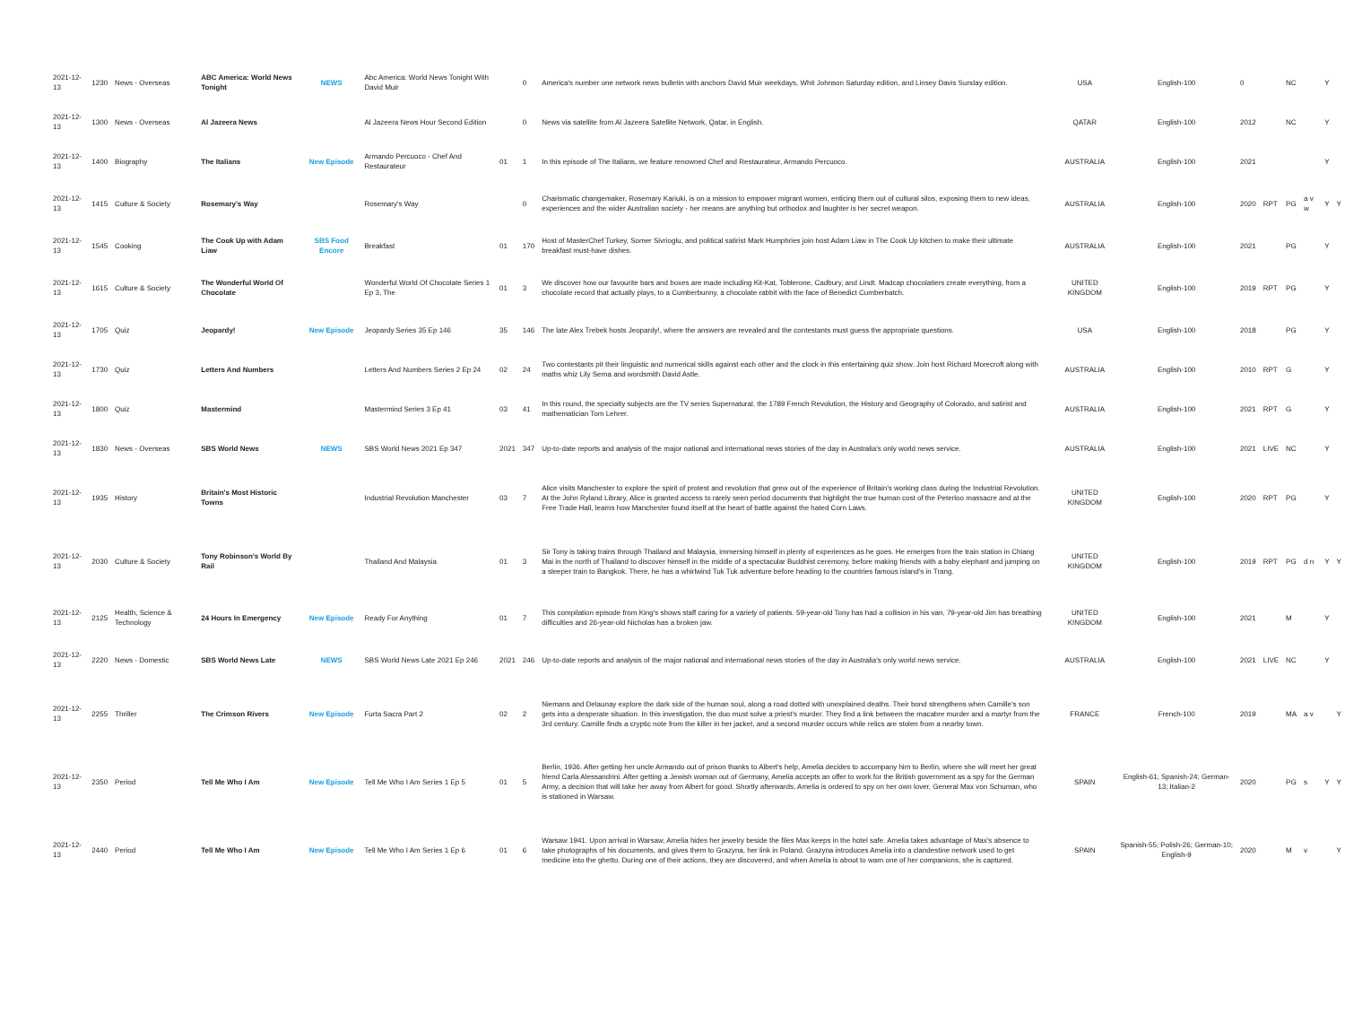| 2021-12-13 | 1230 | News - Overseas | ABC America: World News Tonight | NEWS | Abc America: World News Tonight With David Muir | | 0 | America's number one network news bulletin with anchors David Muir weekdays, Whit Johnson Saturday edition, and Linsey Davis Sunday edition. | USA | English-100 | 0 | | NC | | Y | |
| 2021-12-13 | 1300 | News - Overseas | Al Jazeera News | | Al Jazeera News Hour Second Edition | | 0 | News via satellite from Al Jazeera Satellite Network, Qatar, in English. | QATAR | English-100 | 2012 | | NC | | Y | |
| 2021-12-13 | 1400 | Biography | The Italians | New Episode | Armando Percuoco - Chef And Restaurateur | 01 | 1 | In this episode of The Italians, we feature renowned Chef and Restaurateur, Armando Percuoco. | AUSTRALIA | English-100 | 2021 | | | | Y | |
| 2021-12-13 | 1415 | Culture & Society | Rosemary's Way | | Rosemary's Way | | 0 | Charismatic changemaker, Rosemary Kariuki, is on a mission to empower migrant women, enticing them out of cultural silos, exposing them to new ideas, experiences and the wider Australian society - her means are anything but orthodox and laughter is her secret weapon. | AUSTRALIA | English-100 | 2020 | RPT | PG | a v w | Y | Y |
| 2021-12-13 | 1545 | Cooking | The Cook Up with Adam Liaw | SBS Food Encore | Breakfast | 01 | 170 | Host of MasterChef Turkey, Somer Sivrioglu, and political satirist Mark Humphries join host Adam Liaw in The Cook Up kitchen to make their ultimate breakfast must-have dishes. | AUSTRALIA | English-100 | 2021 | | PG | | Y | |
| 2021-12-13 | 1615 | Culture & Society | The Wonderful World Of Chocolate | | Wonderful World Of Chocolate Series 1 Ep 3, The | 01 | 3 | We discover how our favourite bars and boxes are made including Kit-Kat, Toblerone, Cadbury, and Lindt. Madcap chocolatiers create everything, from a chocolate record that actually plays, to a Cumberbunny, a chocolate rabbit with the face of Benedict Cumberbatch. | UNITED KINGDOM | English-100 | 2019 | RPT | PG | | Y | |
| 2021-12-13 | 1705 | Quiz | Jeopardy! | New Episode | Jeopardy Series 35 Ep 146 | 35 | 146 | The late Alex Trebek hosts Jeopardy!, where the answers are revealed and the contestants must guess the appropriate questions. | USA | English-100 | 2018 | | PG | | Y | |
| 2021-12-13 | 1730 | Quiz | Letters And Numbers | | Letters And Numbers Series 2 Ep 24 | 02 | 24 | Two contestants pit their linguistic and numerical skills against each other and the clock in this entertaining quiz show. Join host Richard Morecroft along with maths whiz Lily Serna and wordsmith David Astle. | AUSTRALIA | English-100 | 2010 | RPT | G | | Y | |
| 2021-12-13 | 1800 | Quiz | Mastermind | | Mastermind Series 3 Ep 41 | 03 | 41 | In this round, the specialty subjects are the TV series Supernatural, the 1789 French Revolution, the History and Geography of Colorado, and satirist and mathematician Tom Lehrer. | AUSTRALIA | English-100 | 2021 | RPT | G | | Y | |
| 2021-12-13 | 1830 | News - Overseas | SBS World News | NEWS | SBS World News 2021 Ep 347 | 2021 | 347 | Up-to-date reports and analysis of the major national and international news stories of the day in Australia's only world news service. | AUSTRALIA | English-100 | 2021 | LIVE | NC | | Y | |
| 2021-12-13 | 1935 | History | Britain's Most Historic Towns | | Industrial Revolution Manchester | 03 | 7 | Alice visits Manchester to explore the spirit of protest and revolution that grew out of the experience of Britain's working class during the Industrial Revolution. At the John Ryland Library, Alice is granted access to rarely seen period documents that highlight the true human cost of the Peterloo massacre and at the Free Trade Hall, learns how Manchester found itself at the heart of battle against the hated Corn Laws. | UNITED KINGDOM | English-100 | 2020 | RPT | PG | | Y | |
| 2021-12-13 | 2030 | Culture & Society | Tony Robinson's World By Rail | | Thailand And Malaysia | 01 | 3 | Sir Tony is taking trains through Thailand and Malaysia, immersing himself in plenty of experiences as he goes. He emerges from the train station in Chiang Mai in the north of Thailand to discover himself in the middle of a spectacular Buddhist ceremony, before making friends with a baby elephant and jumping on a sleeper train to Bangkok. There, he has a whirlwind Tuk Tuk adventure before heading to the countries famous island's in Trang. | UNITED KINGDOM | English-100 | 2019 | RPT | PG | d n | Y | Y |
| 2021-12-13 | 2125 | Health, Science & Technology | 24 Hours In Emergency | New Episode | Ready For Anything | 01 | 7 | This compilation episode from King's shows staff caring for a variety of patients. 59-year-old Tony has had a collision in his van, 79-year-old Jim has breathing difficulties and 26-year-old Nicholas has a broken jaw. | UNITED KINGDOM | English-100 | 2021 | | M | | Y | |
| 2021-12-13 | 2220 | News - Domestic | SBS World News Late | NEWS | SBS World News Late 2021 Ep 246 | 2021 | 246 | Up-to-date reports and analysis of the major national and international news stories of the day in Australia's only world news service. | AUSTRALIA | English-100 | 2021 | LIVE | NC | | Y | |
| 2021-12-13 | 2255 | Thriller | The Crimson Rivers | New Episode | Furta Sacra Part 2 | 02 | 2 | Niemans and Delaunay explore the dark side of the human soul, along a road dotted with unexplained deaths. Their bond strengthens when Camille's son gets into a desperate situation. In this investigation, the duo must solve a priest's murder. They find a link between the macabre murder and a martyr from the 3rd century. Camille finds a cryptic note from the killer in her jacket, and a second murder occurs while relics are stolen from a nearby town. | FRANCE | French-100 | 2019 | | MA | a v | | Y |
| 2021-12-13 | 2350 | Period | Tell Me Who I Am | New Episode | Tell Me Who I Am Series 1 Ep 5 | 01 | 5 | Berlin, 1936. After getting her uncle Armando out of prison thanks to Albert's help, Amelia decides to accompany him to Berlin, where she will meet her great friend Carla Alessandrini. After getting a Jewish woman out of Germany, Amelia accepts an offer to work for the British government as a spy for the German Army, a decision that will take her away from Albert for good. Shortly afterwards, Amelia is ordered to spy on her own lover, General Max von Schuman, who is stationed in Warsaw. | SPAIN | English-61; Spanish-24; German-13; Italian-2 | 2020 | | PG | s | Y | Y |
| 2021-12-13 | 2440 | Period | Tell Me Who I Am | New Episode | Tell Me Who I Am Series 1 Ep 6 | 01 | 6 | Warsaw 1941. Upon arrival in Warsaw, Amelia hides her jewelry beside the files Max keeps in the hotel safe. Amelia takes advantage of Max's absence to take photographs of his documents, and gives them to Grazyna, her link in Poland. Grazyna introduces Amelia into a clandestine network used to get medicine into the ghetto. During one of their actions, they are discovered, and when Amelia is about to warn one of her companions, she is captured. | SPAIN | Spanish-55; Polish-26; German-10; English-9 | 2020 | | M | v | | Y |